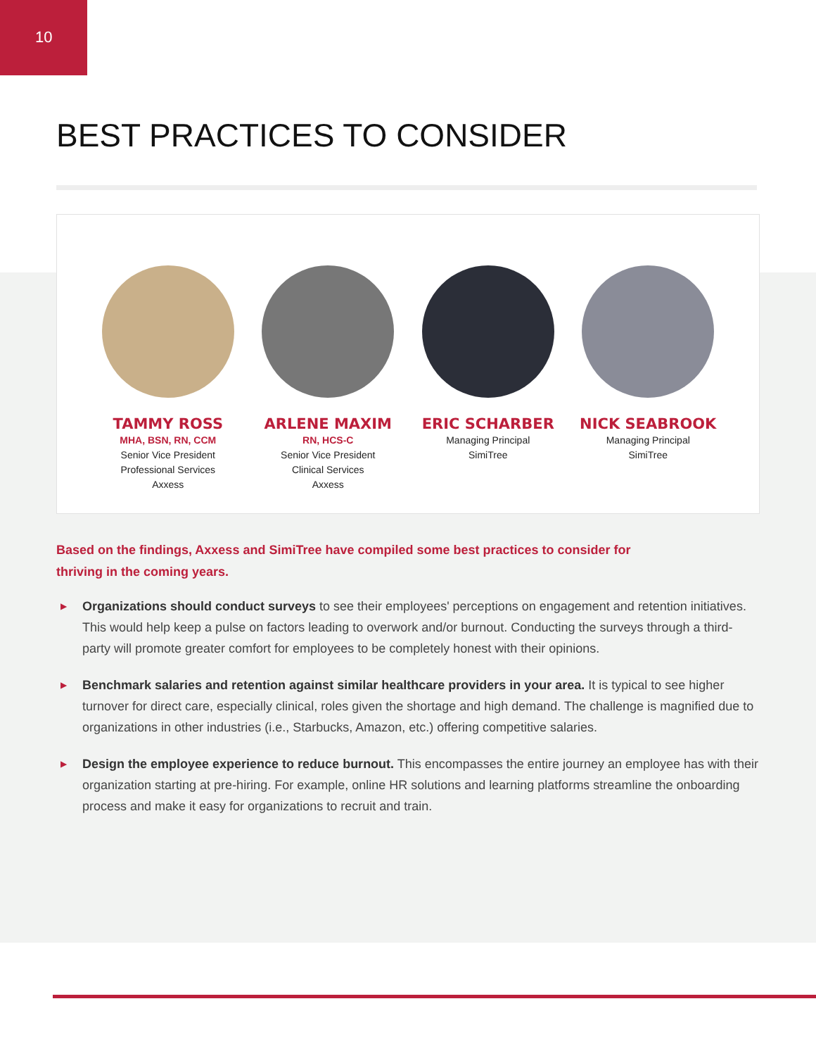10
BEST PRACTICES TO CONSIDER
TAMMY ROSS
MHA, BSN, RN, CCM
Senior Vice President
Professional Services
Axxess
ARLENE MAXIM
RN, HCS-C
Senior Vice President
Clinical Services
Axxess
ERIC SCHARBER
Managing Principal
SimiTree
NICK SEABROOK
Managing Principal
SimiTree
Based on the findings, Axxess and SimiTree have compiled some best practices to consider for thriving in the coming years.
▶ Organizations should conduct surveys to see their employees' perceptions on engagement and retention initiatives. This would help keep a pulse on factors leading to overwork and/or burnout. Conducting the surveys through a third-party will promote greater comfort for employees to be completely honest with their opinions.
▶ Benchmark salaries and retention against similar healthcare providers in your area. It is typical to see higher turnover for direct care, especially clinical, roles given the shortage and high demand. The challenge is magnified due to organizations in other industries (i.e., Starbucks, Amazon, etc.) offering competitive salaries.
▶ Design the employee experience to reduce burnout. This encompasses the entire journey an employee has with their organization starting at pre-hiring. For example, online HR solutions and learning platforms streamline the onboarding process and make it easy for organizations to recruit and train.